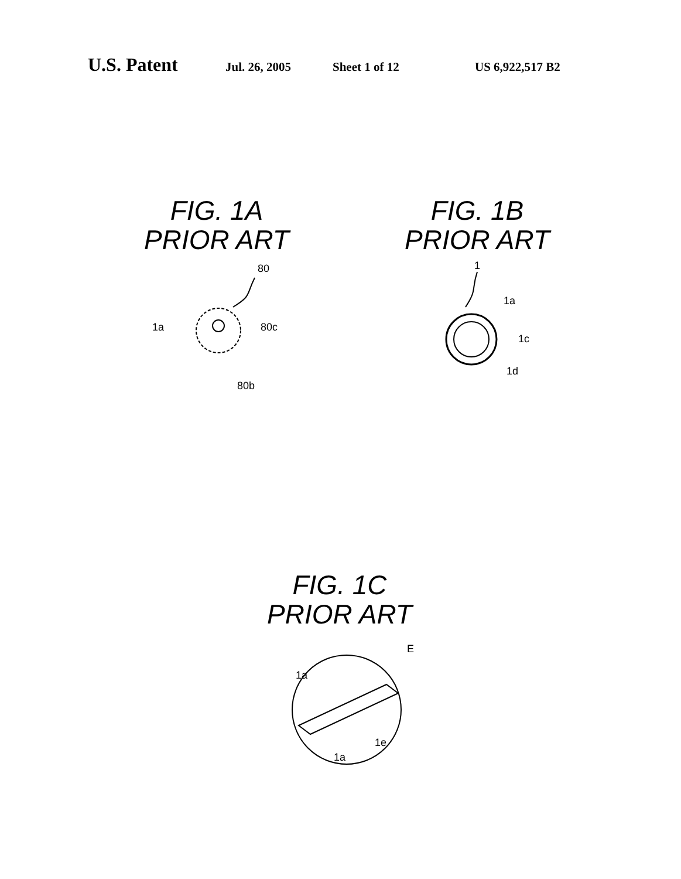U.S. Patent Jul. 26, 2005 Sheet 1 of 12 US 6,922,517 B2
FIG. 1A
PRIOR ART
80
1a
80c
80b
FIG. 1B
PRIOR ART
1
1a
1c
1d
FIG. 1C
PRIOR ART
E
1a
1e
1a